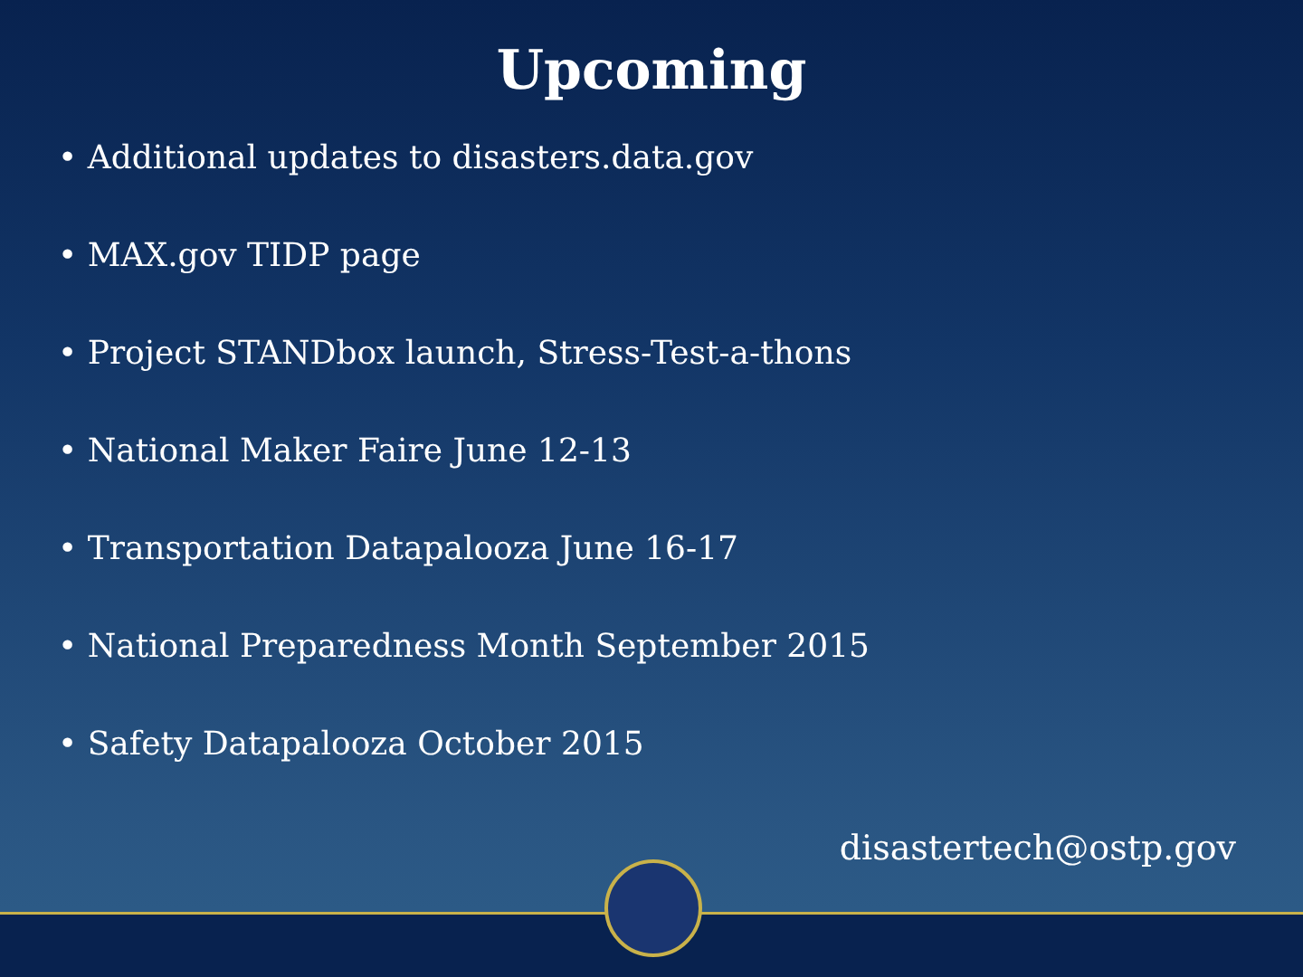Upcoming
• Additional updates to disasters.data.gov
• MAX.gov TIDP page
• Project STANDbox launch, Stress-Test-a-thons
• National Maker Faire June 12-13
• Transportation Datapalooza June 16-17
• National Preparedness Month September 2015
• Safety Datapalooza October 2015
disastertech@ostp.gov